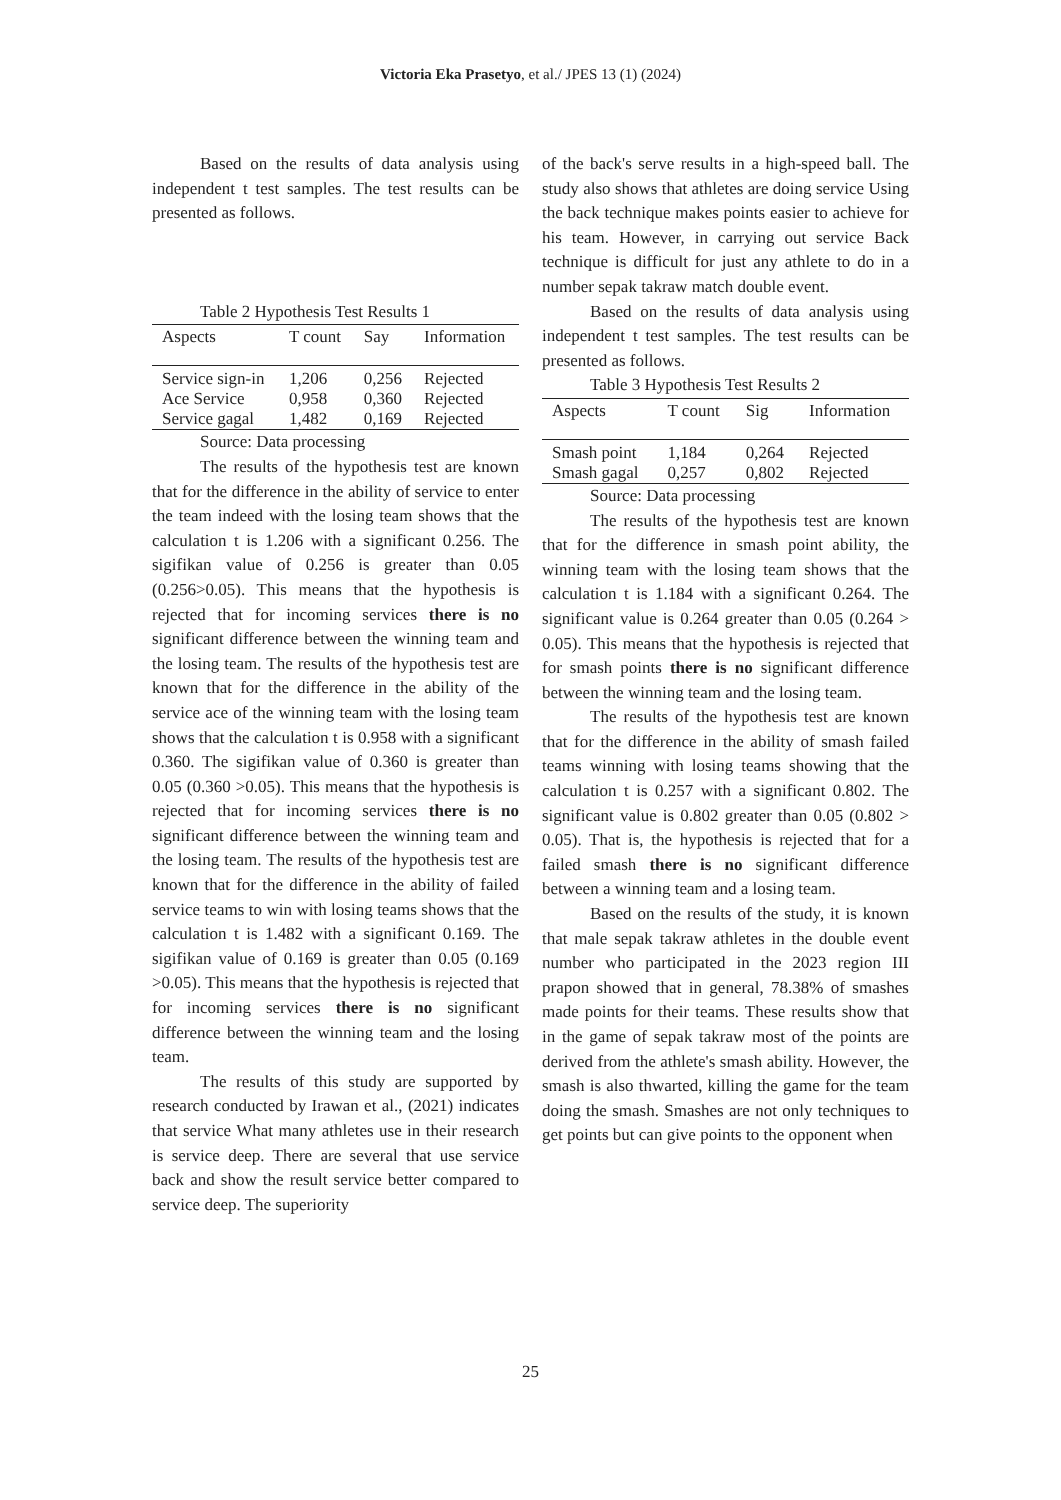Victoria Eka Prasetyo, et al./ JPES 13 (1) (2024)
Based on the results of data analysis using independent t test samples. The test results can be presented as follows.
Table 2 Hypothesis Test Results 1
| Aspects | T count | Say | Information |
| --- | --- | --- | --- |
| Service sign-in | 1,206 | 0,256 | Rejected |
| Ace Service | 0,958 | 0,360 | Rejected |
| Service gagal | 1,482 | 0,169 | Rejected |
Source: Data processing
The results of the hypothesis test are known that for the difference in the ability of service to enter the team indeed with the losing team shows that the calculation t is 1.206 with a significant 0.256. The sigifikan value of 0.256 is greater than 0.05 (0.256>0.05). This means that the hypothesis is rejected that for incoming services there is no significant difference between the winning team and the losing team. The results of the hypothesis test are known that for the difference in the ability of the service ace of the winning team with the losing team shows that the calculation t is 0.958 with a significant 0.360. The sigifikan value of 0.360 is greater than 0.05 (0.360 >0.05). This means that the hypothesis is rejected that for incoming services there is no significant difference between the winning team and the losing team. The results of the hypothesis test are known that for the difference in the ability of failed service teams to win with losing teams shows that the calculation t is 1.482 with a significant 0.169. The sigifikan value of 0.169 is greater than 0.05 (0.169 >0.05). This means that the hypothesis is rejected that for incoming services there is no significant difference between the winning team and the losing team.
The results of this study are supported by research conducted by Irawan et al., (2021) indicates that service What many athletes use in their research is service deep. There are several that use service back and show the result service better compared to service deep. The superiority
of the back's serve results in a high-speed ball. The study also shows that athletes are doing service Using the back technique makes points easier to achieve for his team. However, in carrying out service Back technique is difficult for just any athlete to do in a number sepak takraw match double event.
Based on the results of data analysis using independent t test samples. The test results can be presented as follows.
Table 3 Hypothesis Test Results 2
| Aspects | T count | Sig | Information |
| --- | --- | --- | --- |
| Smash point | 1,184 | 0,264 | Rejected |
| Smash gagal | 0,257 | 0,802 | Rejected |
Source: Data processing
The results of the hypothesis test are known that for the difference in smash point ability, the winning team with the losing team shows that the calculation t is 1.184 with a significant 0.264. The significant value is 0.264 greater than 0.05 (0.264 > 0.05). This means that the hypothesis is rejected that for smash points there is no significant difference between the winning team and the losing team.
The results of the hypothesis test are known that for the difference in the ability of smash failed teams winning with losing teams showing that the calculation t is 0.257 with a significant 0.802. The significant value is 0.802 greater than 0.05 (0.802 > 0.05). That is, the hypothesis is rejected that for a failed smash there is no significant difference between a winning team and a losing team.
Based on the results of the study, it is known that male sepak takraw athletes in the double event number who participated in the 2023 region III prapon showed that in general, 78.38% of smashes made points for their teams. These results show that in the game of sepak takraw most of the points are derived from the athlete's smash ability. However, the smash is also thwarted, killing the game for the team doing the smash. Smashes are not only techniques to get points but can give points to the opponent when
25